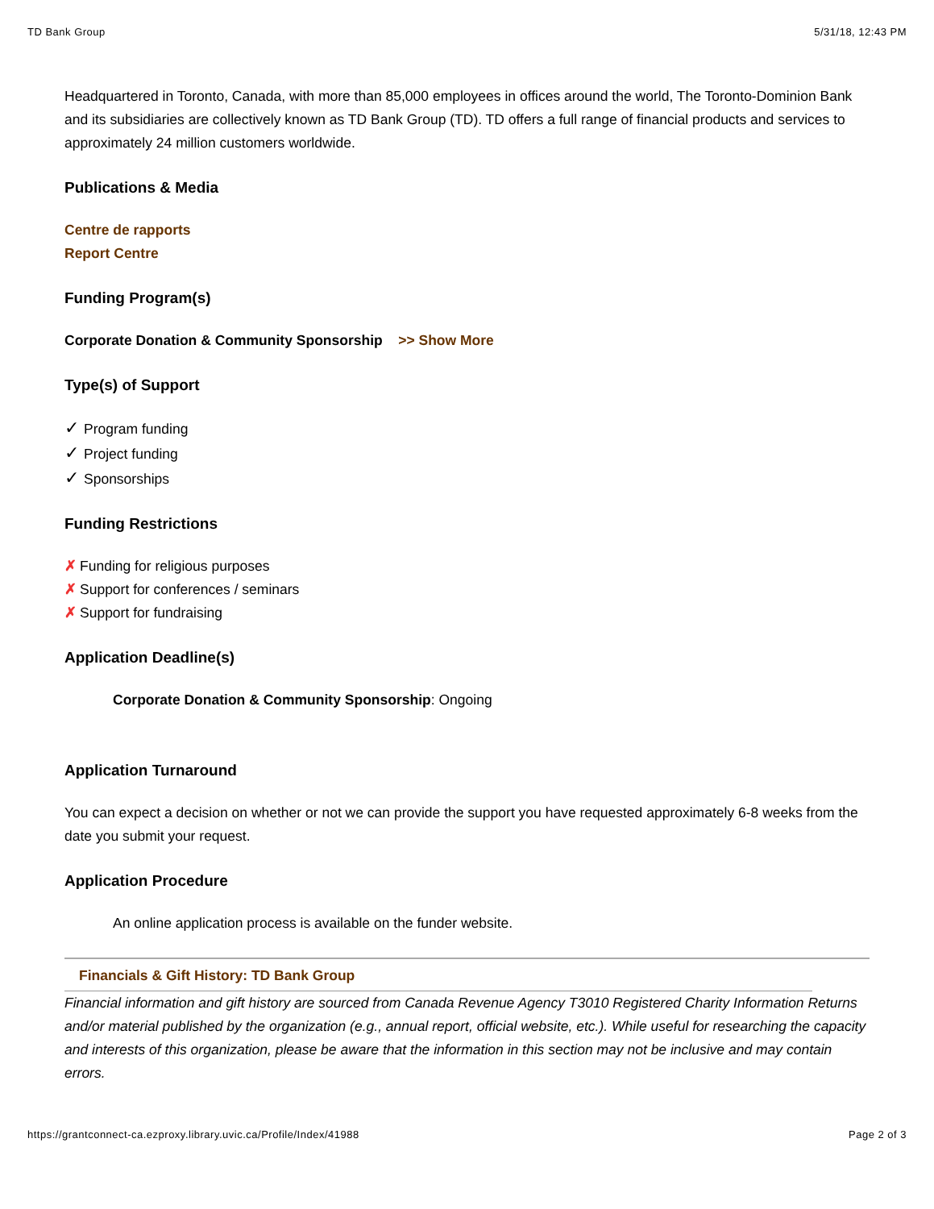TD Bank Group 5/31/18, 12:43 PM
Headquartered in Toronto, Canada, with more than 85,000 employees in offices around the world, The Toronto-Dominion Bank and its subsidiaries are collectively known as TD Bank Group (TD). TD offers a full range of financial products and services to approximately 24 million customers worldwide.
Publications & Media
Centre de rapports
Report Centre
Funding Program(s)
Corporate Donation & Community Sponsorship >> Show More
Type(s) of Support
✓ Program funding
✓ Project funding
✓ Sponsorships
Funding Restrictions
✗ Funding for religious purposes
✗ Support for conferences / seminars
✗ Support for fundraising
Application Deadline(s)
Corporate Donation & Community Sponsorship: Ongoing
Application Turnaround
You can expect a decision on whether or not we can provide the support you have requested approximately 6-8 weeks from the date you submit your request.
Application Procedure
An online application process is available on the funder website.
Financials & Gift History: TD Bank Group
Financial information and gift history are sourced from Canada Revenue Agency T3010 Registered Charity Information Returns and/or material published by the organization (e.g., annual report, official website, etc.). While useful for researching the capacity and interests of this organization, please be aware that the information in this section may not be inclusive and may contain errors.
https://grantconnect-ca.ezproxy.library.uvic.ca/Profile/Index/41988 Page 2 of 3